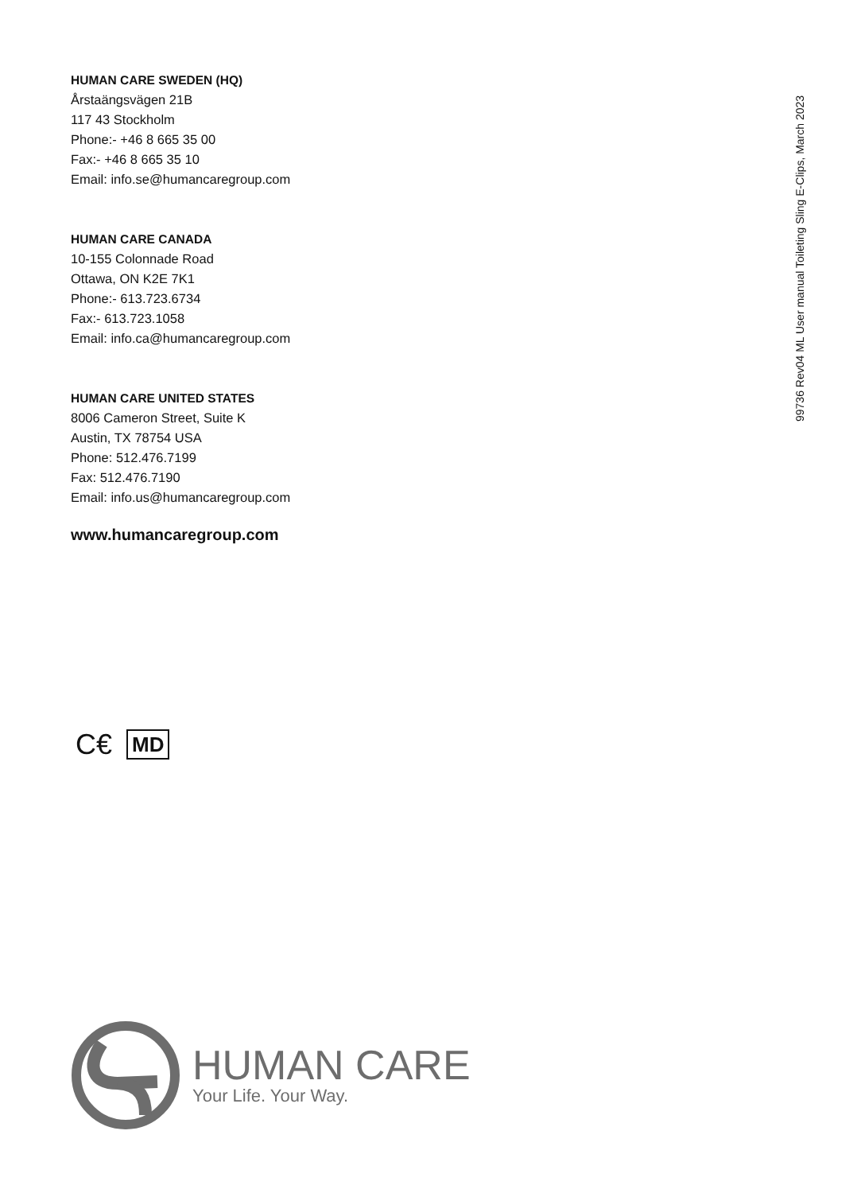HUMAN CARE SWEDEN (HQ)
Årstaängsvägen 21B
117 43 Stockholm
Phone:- +46 8 665 35 00
Fax:- +46 8 665 35 10
Email: info.se@humancaregroup.com
HUMAN CARE CANADA
10-155 Colonnade Road
Ottawa, ON K2E 7K1
Phone:- 613.723.6734
Fax:- 613.723.1058
Email: info.ca@humancaregroup.com
HUMAN CARE UNITED STATES
8006 Cameron Street, Suite K
Austin, TX 78754 USA
Phone: 512.476.7199
Fax: 512.476.7190
Email: info.us@humancaregroup.com
www.humancaregroup.com
99736 Rev04 ML User manual Toileting Sling E-Clips, March 2023
C€ MD
HUMAN CARE
Your Life. Your Way.